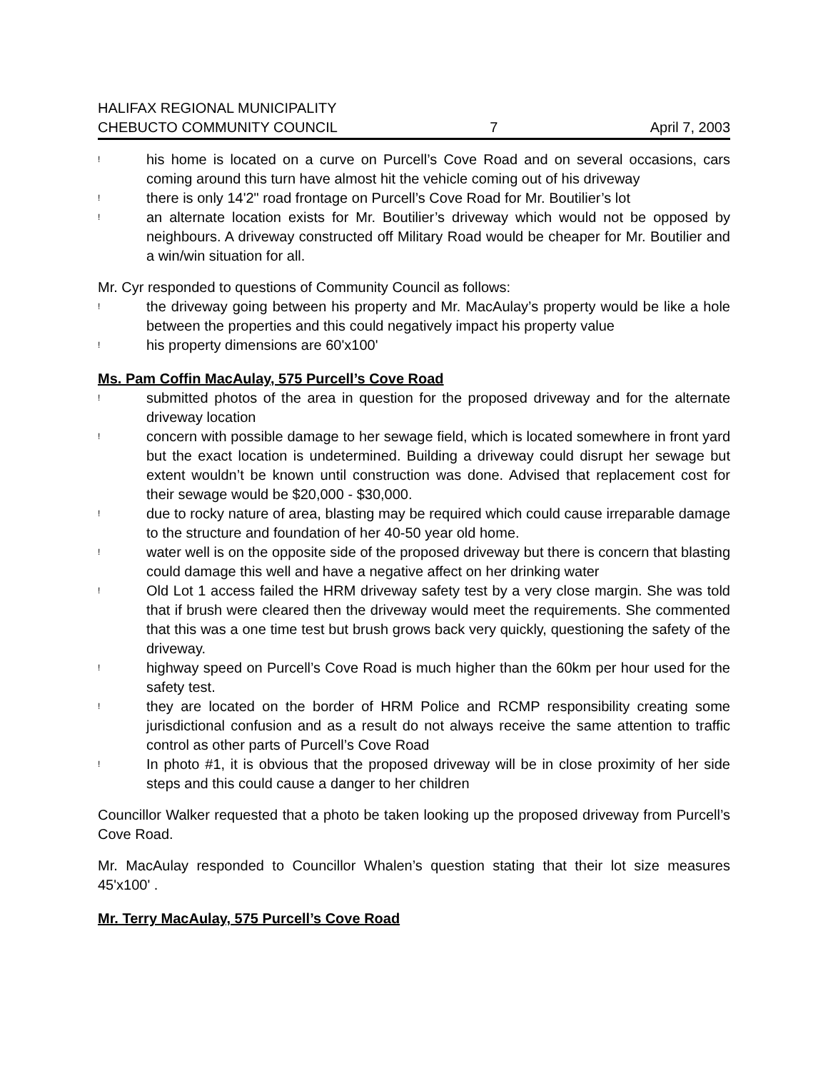HALIFAX REGIONAL MUNICIPALITY
CHEBUCTO COMMUNITY COUNCIL 7 April 7, 2003
! his home is located on a curve on Purcell’s Cove Road and on several occasions, cars coming around this turn have almost hit the vehicle coming out of his driveway
! there is only 14'2" road frontage on Purcell’s Cove Road for Mr. Boutilier’s lot
! an alternate location exists for Mr. Boutilier’s driveway which would not be opposed by neighbours. A driveway constructed off Military Road would be cheaper for Mr. Boutilier and a win/win situation for all.
Mr. Cyr responded to questions of Community Council as follows:
! the driveway going between his property and Mr. MacAulay’s property would be like a hole between the properties and this could negatively impact his property value
! his property dimensions are 60'x100'
Ms. Pam Coffin MacAulay, 575 Purcell’s Cove Road
! submitted photos of the area in question for the proposed driveway and for the alternate driveway location
! concern with possible damage to her sewage field, which is located somewhere in front yard but the exact location is undetermined. Building a driveway could disrupt her sewage but extent wouldn’t be known until construction was done. Advised that replacement cost for their sewage would be $20,000 - $30,000.
! due to rocky nature of area, blasting may be required which could cause irreparable damage to the structure and foundation of her 40-50 year old home.
! water well is on the opposite side of the proposed driveway but there is concern that blasting could damage this well and have a negative affect on her drinking water
! Old Lot 1 access failed the HRM driveway safety test by a very close margin. She was told that if brush were cleared then the driveway would meet the requirements. She commented that this was a one time test but brush grows back very quickly, questioning the safety of the driveway.
! highway speed on Purcell’s Cove Road is much higher than the 60km per hour used for the safety test.
! they are located on the border of HRM Police and RCMP responsibility creating some jurisdictional confusion and as a result do not always receive the same attention to traffic control as other parts of Purcell’s Cove Road
! In photo #1, it is obvious that the proposed driveway will be in close proximity of her side steps and this could cause a danger to her children
Councillor Walker requested that a photo be taken looking up the proposed driveway from Purcell’s Cove Road.
Mr. MacAulay responded to Councillor Whalen’s question stating that their lot size measures 45'x100' .
Mr. Terry MacAulay, 575 Purcell’s Cove Road